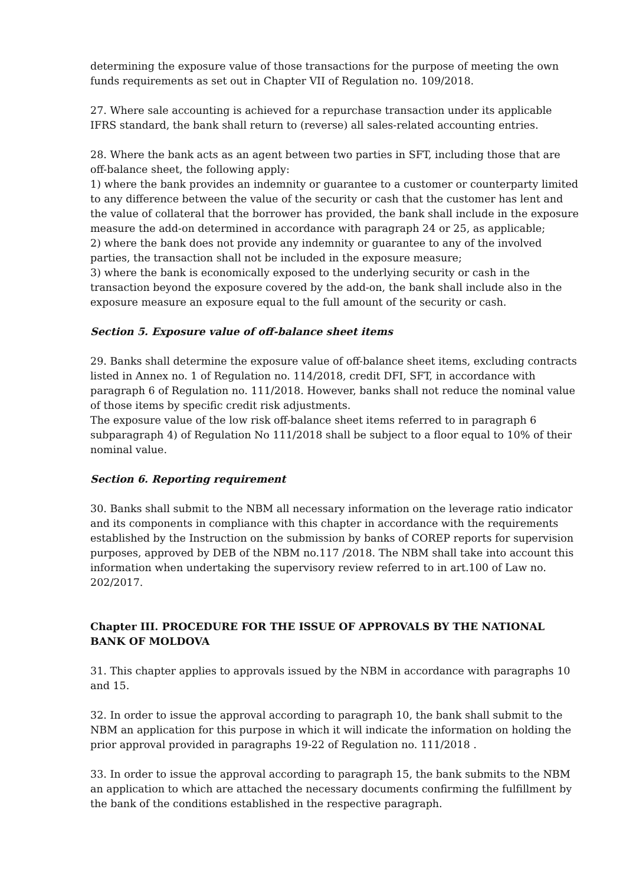determining the exposure value of those transactions for the purpose of meeting the own funds requirements as set out in Chapter VII of Regulation no. 109/2018.
27. Where sale accounting is achieved for a repurchase transaction under its applicable IFRS standard, the bank shall return to (reverse) all sales-related accounting entries.
28. Where the bank acts as an agent between two parties in SFT, including those that are off-balance sheet, the following apply:
1) where the bank provides an indemnity or guarantee to a customer or counterparty limited to any difference between the value of the security or cash that the customer has lent and the value of collateral that the borrower has provided, the bank shall include in the exposure measure the add-on determined in accordance with paragraph 24 or 25, as applicable;
2) where the bank does not provide any indemnity or guarantee to any of the involved parties, the transaction shall not be included in the exposure measure;
3) where the bank is economically exposed to the underlying security or cash in the transaction beyond the exposure covered by the add-on, the bank shall include also in the exposure measure an exposure equal to the full amount of the security or cash.
Section 5. Exposure value of off-balance sheet items
29. Banks shall determine the exposure value of off-balance sheet items, excluding contracts listed in Annex no. 1 of Regulation no. 114/2018, credit DFI, SFT, in accordance with paragraph 6 of Regulation no. 111/2018. However, banks shall not reduce the nominal value of those items by specific credit risk adjustments.
The exposure value of the low risk off-balance sheet items referred to in paragraph 6 subparagraph 4) of Regulation No 111/2018 shall be subject to a floor equal to 10% of their nominal value.
Section 6. Reporting requirement
30. Banks shall submit to the NBM all necessary information on the leverage ratio indicator and its components in compliance with this chapter in accordance with the requirements established by the Instruction on the submission by banks of COREP reports for supervision purposes, approved by DEB of the NBM no.117 /2018. The NBM shall take into account this information when undertaking the supervisory review referred to in art.100 of Law no. 202/2017.
Chapter III. PROCEDURE FOR THE ISSUE OF APPROVALS BY THE NATIONAL BANK OF MOLDOVA
31. This chapter applies to approvals issued by the NBM in accordance with paragraphs 10 and 15.
32. In order to issue the approval according to paragraph 10, the bank shall submit to the NBM an application for this purpose in which it will indicate the information on holding the prior approval provided in paragraphs 19-22 of Regulation no. 111/2018 .
33. In order to issue the approval according to paragraph 15, the bank submits to the NBM an application to which are attached the necessary documents confirming the fulfillment by the bank of the conditions established in the respective paragraph.